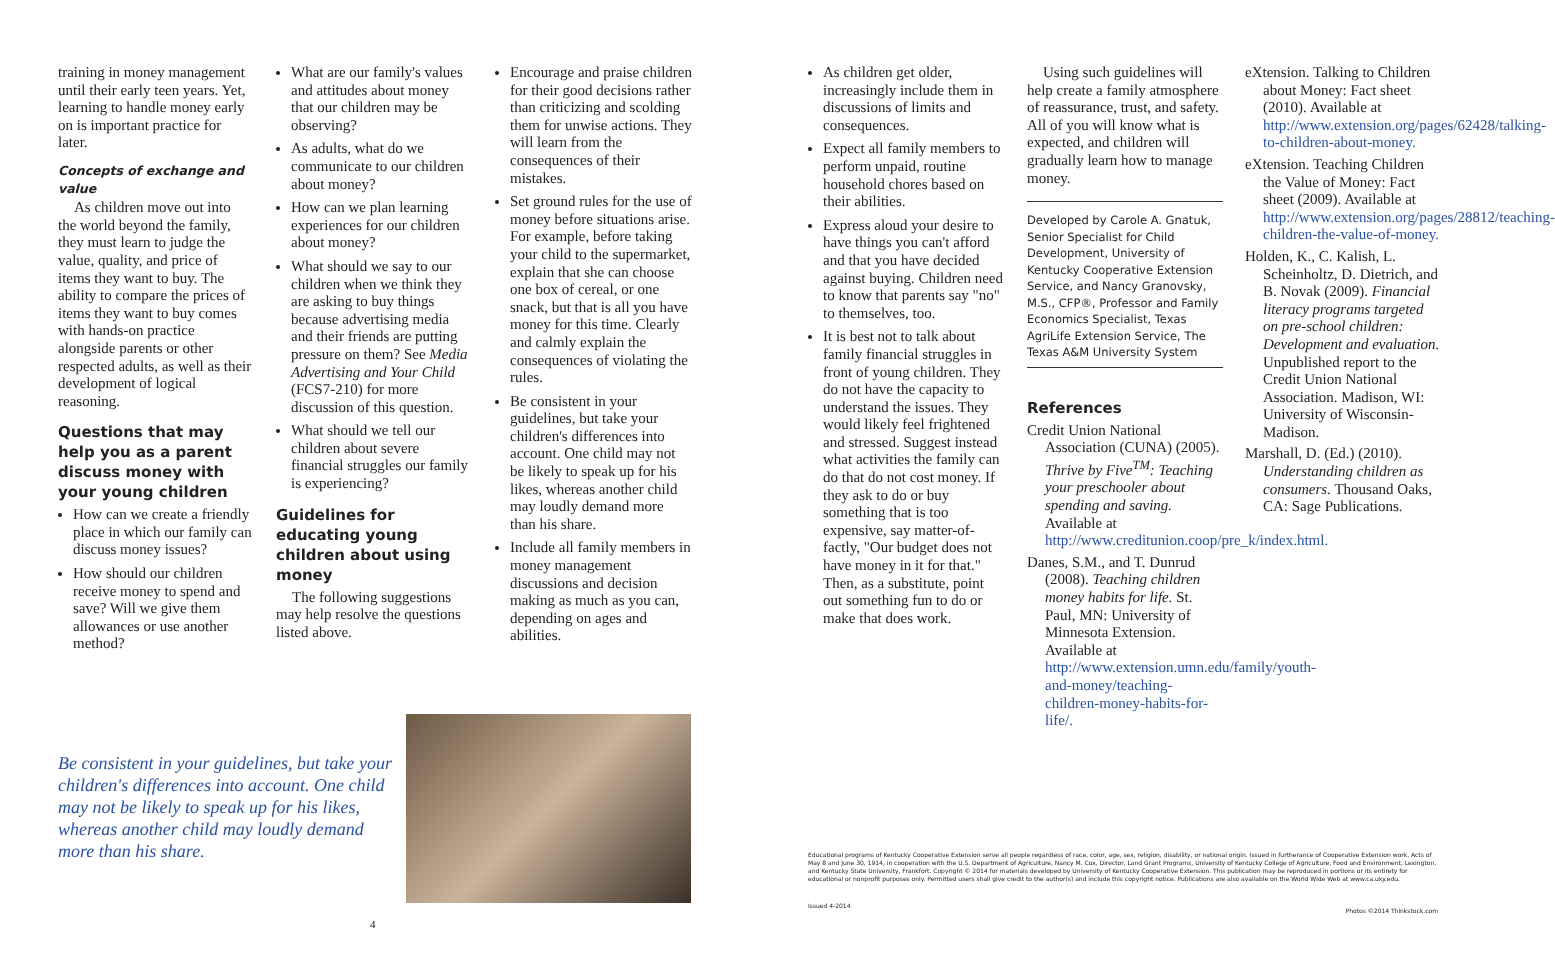training in money management until their early teen years. Yet, learning to handle money early on is important practice for later.
Concepts of exchange and value
As children move out into the world beyond the family, they must learn to judge the value, quality, and price of items they want to buy. The ability to compare the prices of items they want to buy comes with hands-on practice alongside parents or other respected adults, as well as their development of logical reasoning.
Questions that may help you as a parent discuss money with your young children
How can we create a friendly place in which our family can discuss money issues?
How should our children receive money to spend and save? Will we give them allowances or use another method?
What are our family's values and attitudes about money that our children may be observing?
As adults, what do we communicate to our children about money?
How can we plan learning experiences for our children about money?
What should we say to our children when we think they are asking to buy things because advertising media and their friends are putting pressure on them? See Media Advertising and Your Child (FCS7-210) for more discussion of this question.
What should we tell our children about severe financial struggles our family is experiencing?
Guidelines for educating young children about using money
The following suggestions may help resolve the questions listed above.
Encourage and praise children for their good decisions rather than criticizing and scolding them for unwise actions. They will learn from the consequences of their mistakes.
Set ground rules for the use of money before situations arise. For example, before taking your child to the supermarket, explain that she can choose one box of cereal, or one snack, but that is all you have money for this time. Clearly and calmly explain the consequences of violating the rules.
Be consistent in your guidelines, but take your children's differences into account. One child may not be likely to speak up for his likes, whereas another child may loudly demand more than his share.
Include all family members in money management discussions and decision making as much as you can, depending on ages and abilities.
Be consistent in your guidelines, but take your children's differences into account. One child may not be likely to speak up for his likes, whereas another child may loudly demand more than his share.
4
As children get older, increasingly include them in discussions of limits and consequences.
Expect all family members to perform unpaid, routine household chores based on their abilities.
Express aloud your desire to have things you can't afford and that you have decided against buying. Children need to know that parents say "no" to themselves, too.
It is best not to talk about family financial struggles in front of young children. They do not have the capacity to understand the issues. They would likely feel frightened and stressed. Suggest instead what activities the family can do that do not cost money. If they ask to do or buy something that is too expensive, say matter-of-factly, "Our budget does not have money in it for that." Then, as a substitute, point out something fun to do or make that does work.
Using such guidelines will help create a family atmosphere of reassurance, trust, and safety. All of you will know what is expected, and children will gradually learn how to manage money.
Developed by Carole A. Gnatuk, Senior Specialist for Child Development, University of Kentucky Cooperative Extension Service, and Nancy Granovsky, M.S., CFP®, Professor and Family Economics Specialist, Texas AgriLife Extension Service, The Texas A&M University System
References
Credit Union National Association (CUNA) (2005). Thrive by Five<sup>TM</sup>: Teaching your preschooler about spending and saving. Available at http://www.creditunion.coop/pre_k/index.html.
Danes, S.M., and T. Dunrud (2008). Teaching children money habits for life. St. Paul, MN: University of Minnesota Extension. Available at http://www.extension.umn.edu/family/youth-and-money/teaching-children-money-habits-for-life/.
eXtension. Talking to Children about Money: Fact sheet (2010). Available at http://www.extension.org/pages/62428/talking-to-children-about-money.
eXtension. Teaching Children the Value of Money: Fact sheet (2009). Available at http://www.extension.org/pages/28812/teaching-children-the-value-of-money.
Holden, K., C. Kalish, L. Scheinholtz, D. Dietrich, and B. Novak (2009). Financial literacy programs targeted on pre-school children: Development and evaluation. Unpublished report to the Credit Union National Association. Madison, WI: University of Wisconsin-Madison.
Marshall, D. (Ed.) (2010). Understanding children as consumers. Thousand Oaks, CA: Sage Publications.
Educational programs of Kentucky Cooperative Extension serve all people regardless of race, color, age, sex, religion, disability, or national origin. Issued in furtherance of Cooperative Extension work, Acts of May 8 and June 30, 1914, in cooperation with the U.S. Department of Agriculture, Nancy M. Cox, Director, Land Grant Programs, University of Kentucky College of Agriculture, Food and Environment, Lexington, and Kentucky State University, Frankfort. Copyright © 2014 for materials developed by University of Kentucky Cooperative Extension. This publication may be reproduced in portions or its entirety for educational or nonprofit purposes only. Permitted users shall give credit to the author(s) and include this copyright notice. Publications are also available on the World Wide Web at www.ca.uky.edu.
Issued 4-2014 Photos ©2014 Thinkstock.com